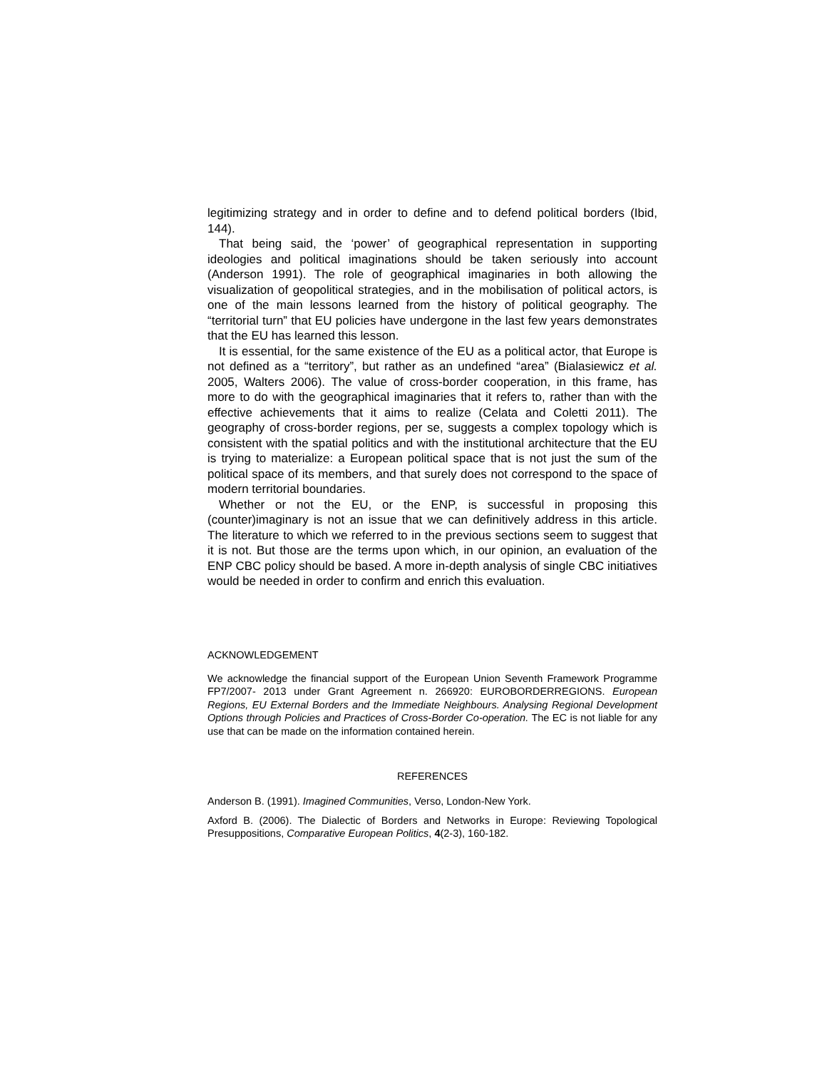legitimizing strategy and in order to define and to defend political borders (Ibid, 144).
That being said, the ‘power’ of geographical representation in supporting ideologies and political imaginations should be taken seriously into account (Anderson 1991). The role of geographical imaginaries in both allowing the visualization of geopolitical strategies, and in the mobilisation of political actors, is one of the main lessons learned from the history of political geography. The “territorial turn” that EU policies have undergone in the last few years demonstrates that the EU has learned this lesson.
It is essential, for the same existence of the EU as a political actor, that Europe is not defined as a “territory”, but rather as an undefined “area” (Bialasiewicz et al. 2005, Walters 2006). The value of cross-border cooperation, in this frame, has more to do with the geographical imaginaries that it refers to, rather than with the effective achievements that it aims to realize (Celata and Coletti 2011). The geography of cross-border regions, per se, suggests a complex topology which is consistent with the spatial politics and with the institutional architecture that the EU is trying to materialize: a European political space that is not just the sum of the political space of its members, and that surely does not correspond to the space of modern territorial boundaries.
Whether or not the EU, or the ENP, is successful in proposing this (counter)imaginary is not an issue that we can definitively address in this article. The literature to which we referred to in the previous sections seem to suggest that it is not. But those are the terms upon which, in our opinion, an evaluation of the ENP CBC policy should be based. A more in-depth analysis of single CBC initiatives would be needed in order to confirm and enrich this evaluation.
ACKNOWLEDGEMENT
We acknowledge the financial support of the European Union Seventh Framework Programme FP7/2007- 2013 under Grant Agreement n. 266920: EUROBORDERREGIONS. European Regions, EU External Borders and the Immediate Neighbours. Analysing Regional Development Options through Policies and Practices of Cross-Border Co-operation. The EC is not liable for any use that can be made on the information contained herein.
REFERENCES
Anderson B. (1991). Imagined Communities, Verso, London-New York.
Axford B. (2006). The Dialectic of Borders and Networks in Europe: Reviewing Topological Presuppositions, Comparative European Politics, 4(2-3), 160-182.